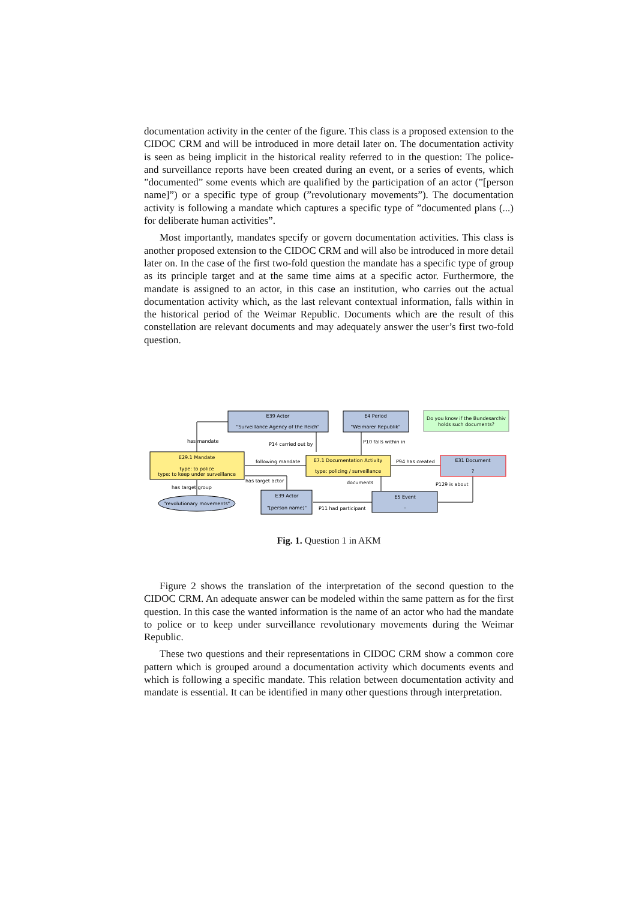documentation activity in the center of the figure. This class is a proposed extension to the CIDOC CRM and will be introduced in more detail later on. The documentation activity is seen as being implicit in the historical reality referred to in the question: The police- and surveillance reports have been created during an event, or a series of events, which ”documented” some events which are qualified by the participation of an actor (”[person name]”) or a specific type of group (”revolutionary movements”). The documentation activity is following a mandate which captures a specific type of ”documented plans (...) for deliberate human activities”.
Most importantly, mandates specify or govern documentation activities. This class is another proposed extension to the CIDOC CRM and will also be introduced in more detail later on. In the case of the first two-fold question the mandate has a specific type of group as its principle target and at the same time aims at a specific actor. Furthermore, the mandate is assigned to an actor, in this case an institution, who carries out the actual documentation activity which, as the last relevant contextual information, falls within in the historical period of the Weimar Republic. Documents which are the result of this constellation are relevant documents and may adequately answer the user’s first two-fold question.
E39 Actor
"Surveillance Agency of the Reich"
E4 Period
"Weimarer Republik"
Do you know if the Bundesarchiv
holds such documents?
E29.1 Mandate
type: to police
type: to keep under surveillance
E7.1 Documentation Activity
type: policing / surveillance
E31 Document
?
E39 Actor
"[person name]"
E5 Event
-
"revolutionary movements"
has mandate
P14 carried out by
P10 falls within in
following mandate
P94 has created
has target actor
documents
P129 is about
has target group
P11 had participant
Fig. 1. Question 1 in AKM
Figure 2 shows the translation of the interpretation of the second question to the CIDOC CRM. An adequate answer can be modeled within the same pattern as for the first question. In this case the wanted information is the name of an actor who had the mandate to police or to keep under surveillance revolutionary movements during the Weimar Republic.
These two questions and their representations in CIDOC CRM show a common core pattern which is grouped around a documentation activity which documents events and which is following a specific mandate. This relation between documentation activity and mandate is essential. It can be identified in many other questions through interpretation.